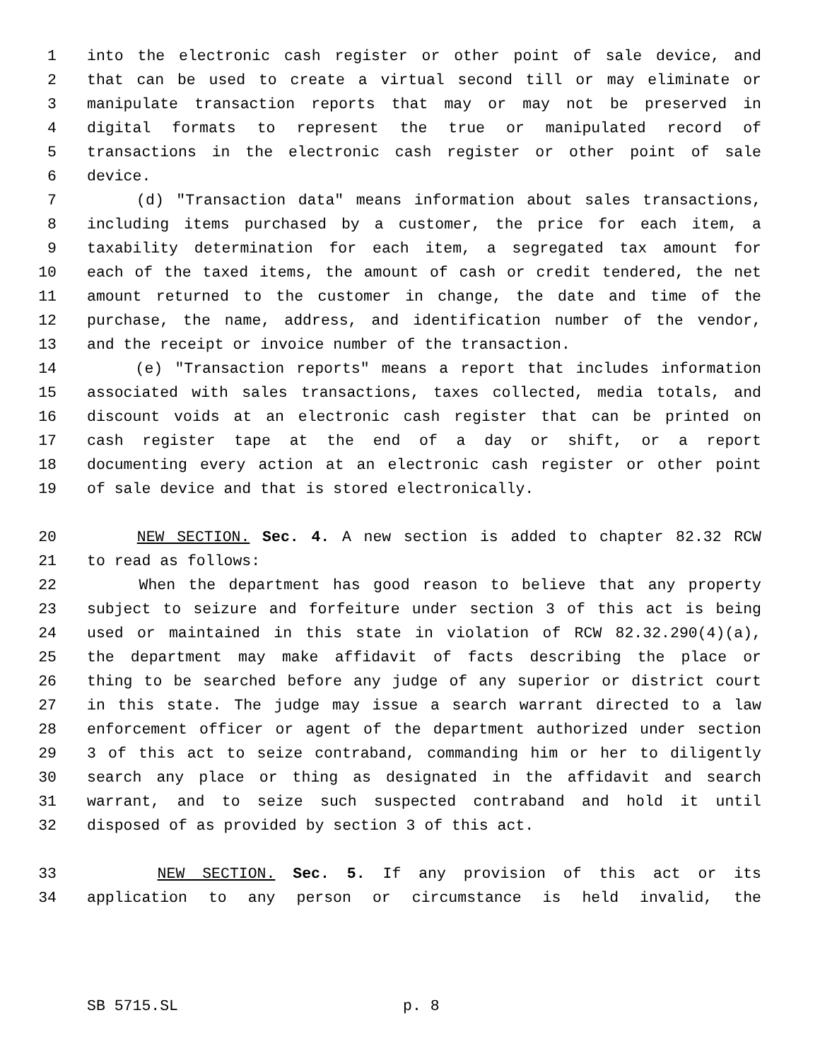1 into the electronic cash register or other point of sale device, and
2 that can be used to create a virtual second till or may eliminate or
3 manipulate transaction reports that may or may not be preserved in
4 digital formats to represent the true or manipulated record of
5 transactions in the electronic cash register or other point of sale
6 device.
7 (d) "Transaction data" means information about sales transactions,
8 including items purchased by a customer, the price for each item, a
9 taxability determination for each item, a segregated tax amount for
10 each of the taxed items, the amount of cash or credit tendered, the net
11 amount returned to the customer in change, the date and time of the
12 purchase, the name, address, and identification number of the vendor,
13 and the receipt or invoice number of the transaction.
14 (e) "Transaction reports" means a report that includes information
15 associated with sales transactions, taxes collected, media totals, and
16 discount voids at an electronic cash register that can be printed on
17 cash register tape at the end of a day or shift, or a report
18 documenting every action at an electronic cash register or other point
19 of sale device and that is stored electronically.
20 NEW SECTION. Sec. 4. A new section is added to chapter 82.32 RCW
21 to read as follows:
22 When the department has good reason to believe that any property
23 subject to seizure and forfeiture under section 3 of this act is being
24 used or maintained in this state in violation of RCW 82.32.290(4)(a),
25 the department may make affidavit of facts describing the place or
26 thing to be searched before any judge of any superior or district court
27 in this state. The judge may issue a search warrant directed to a law
28 enforcement officer or agent of the department authorized under section
29 3 of this act to seize contraband, commanding him or her to diligently
30 search any place or thing as designated in the affidavit and search
31 warrant, and to seize such suspected contraband and hold it until
32 disposed of as provided by section 3 of this act.
33 NEW SECTION. Sec. 5. If any provision of this act or its
34 application to any person or circumstance is held invalid, the
SB 5715.SL p. 8